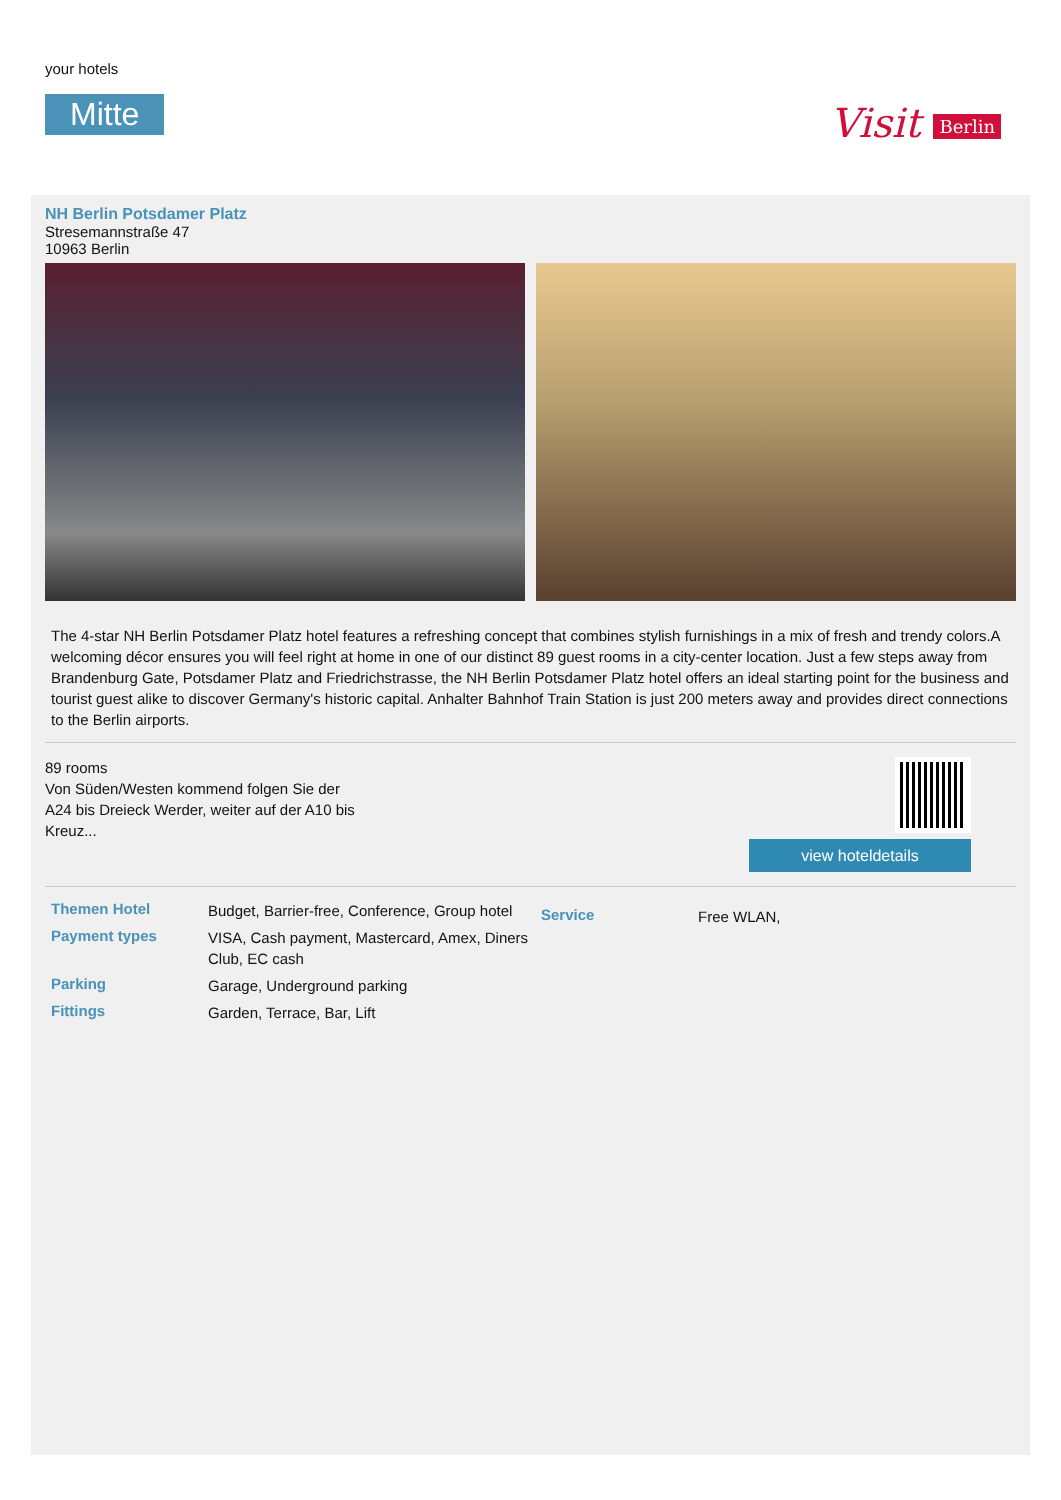your hotels
Mitte Visit Berlin
NH Berlin Potsdamer Platz
Stresemannstraße 47
10963 Berlin
The 4-star NH Berlin Potsdamer Platz hotel features a refreshing concept that combines stylish furnishings in a mix of fresh and trendy colors.A welcoming décor ensures you will feel right at home in one of our distinct 89 guest rooms in a city-center location. Just a few steps away from Brandenburg Gate, Potsdamer Platz and Friedrichstrasse, the NH Berlin Potsdamer Platz hotel offers an ideal starting point for the business and tourist guest alike to discover Germany's historic capital. Anhalter Bahnhof Train Station is just 200 meters away and provides direct connections to the Berlin airports.
89 rooms
Von Süden/Westen kommend folgen Sie der
A24 bis Dreieck Werder, weiter auf der A10 bis
Kreuz...
view hoteldetails
| Themen Hotel | Budget, Barrier-free, Conference, Group hotel |
| Payment types | VISA, Cash payment, Mastercard, Amex, Diners Club, EC cash |
| Parking | Garage, Underground parking |
| Fittings | Garden, Terrace, Bar, Lift |
| Service | Free WLAN, |